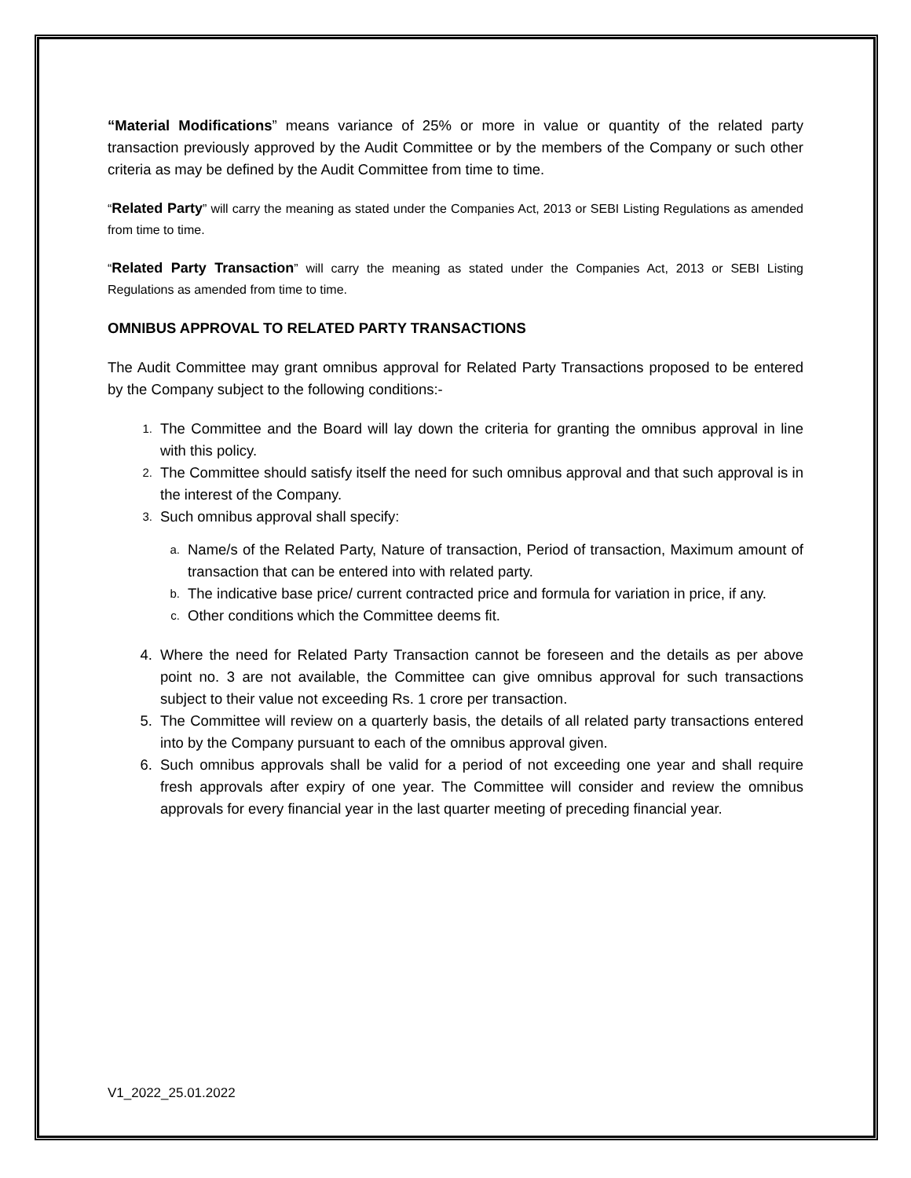“Material Modifications” means variance of 25% or more in value or quantity of the related party transaction previously approved by the Audit Committee or by the members of the Company or such other criteria as may be defined by the Audit Committee from time to time.
“Related Party” will carry the meaning as stated under the Companies Act, 2013 or SEBI Listing Regulations as amended from time to time.
“Related Party Transaction” will carry the meaning as stated under the Companies Act, 2013 or SEBI Listing Regulations as amended from time to time.
OMNIBUS APPROVAL TO RELATED PARTY TRANSACTIONS
The Audit Committee may grant omnibus approval for Related Party Transactions proposed to be entered by the Company subject to the following conditions:-
1. The Committee and the Board will lay down the criteria for granting the omnibus approval in line with this policy.
2. The Committee should satisfy itself the need for such omnibus approval and that such approval is in the interest of the Company.
3. Such omnibus approval shall specify:
a. Name/s of the Related Party, Nature of transaction, Period of transaction, Maximum amount of transaction that can be entered into with related party.
b. The indicative base price/ current contracted price and formula for variation in price, if any.
c. Other conditions which the Committee deems fit.
4. Where the need for Related Party Transaction cannot be foreseen and the details as per above point no. 3 are not available, the Committee can give omnibus approval for such transactions subject to their value not exceeding Rs. 1 crore per transaction.
5. The Committee will review on a quarterly basis, the details of all related party transactions entered into by the Company pursuant to each of the omnibus approval given.
6. Such omnibus approvals shall be valid for a period of not exceeding one year and shall require fresh approvals after expiry of one year. The Committee will consider and review the omnibus approvals for every financial year in the last quarter meeting of preceding financial year.
V1_2022_25.01.2022